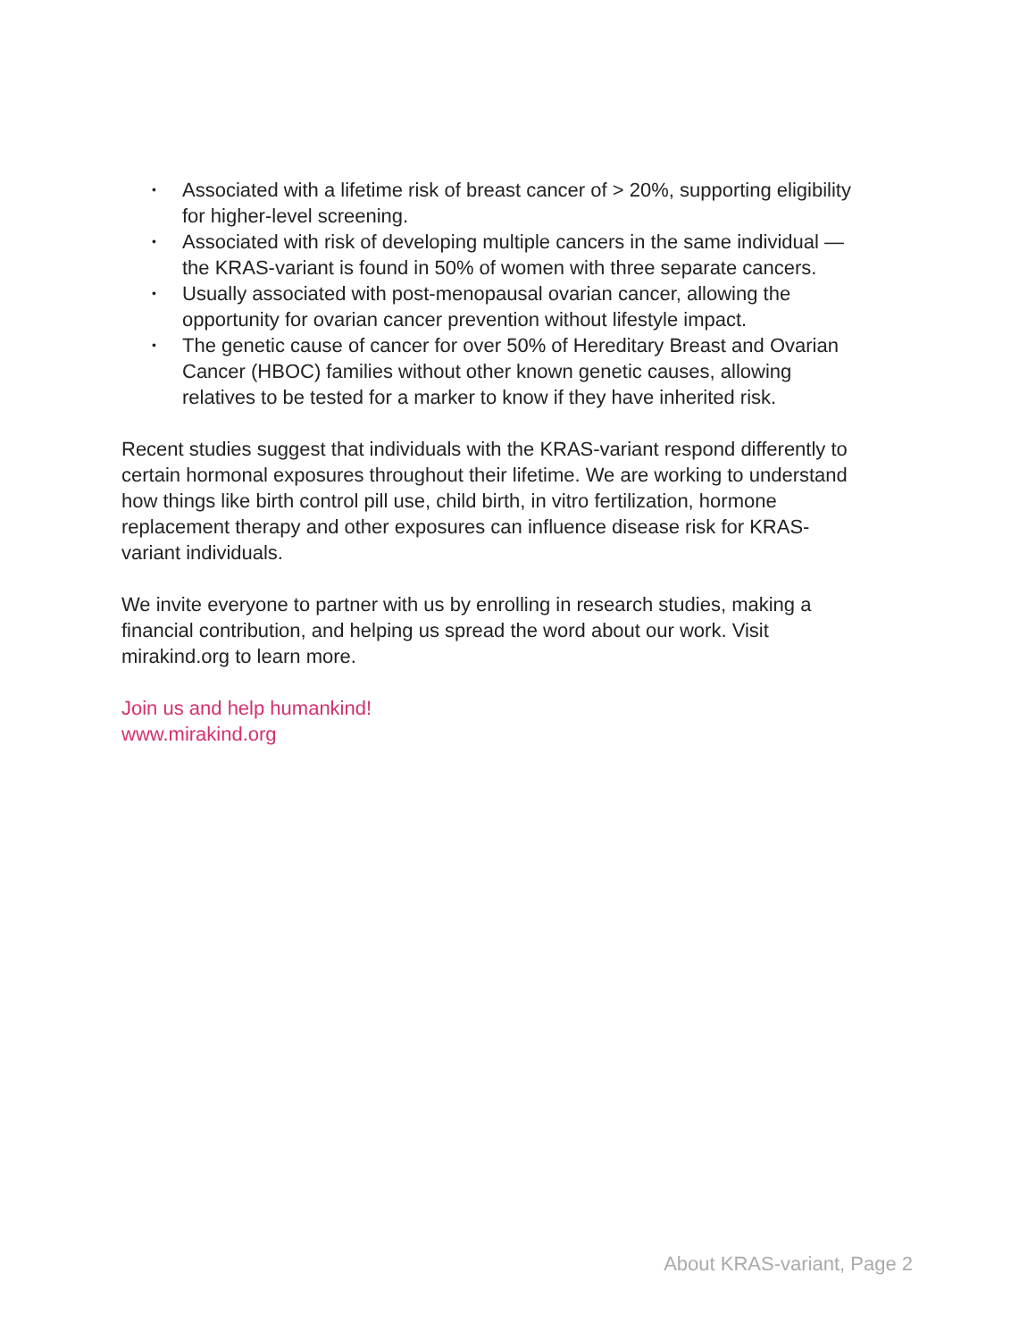• Associated with a lifetime risk of breast cancer of > 20%, supporting eligibility for higher-level screening.
• Associated with risk of developing multiple cancers in the same individual — the KRAS-variant is found in 50% of women with three separate cancers.
• Usually associated with post-menopausal ovarian cancer, allowing the opportunity for ovarian cancer prevention without lifestyle impact.
• The genetic cause of cancer for over 50% of Hereditary Breast and Ovarian Cancer (HBOC) families without other known genetic causes, allowing relatives to be tested for a marker to know if they have inherited risk.
Recent studies suggest that individuals with the KRAS-variant respond differently to certain hormonal exposures throughout their lifetime. We are working to understand how things like birth control pill use, child birth, in vitro fertilization, hormone replacement therapy and other exposures can influence disease risk for KRAS-variant individuals.
We invite everyone to partner with us by enrolling in research studies, making a financial contribution, and helping us spread the word about our work. Visit mirakind.org to learn more.
Join us and help humankind!
www.mirakind.org
About KRAS-variant, Page 2